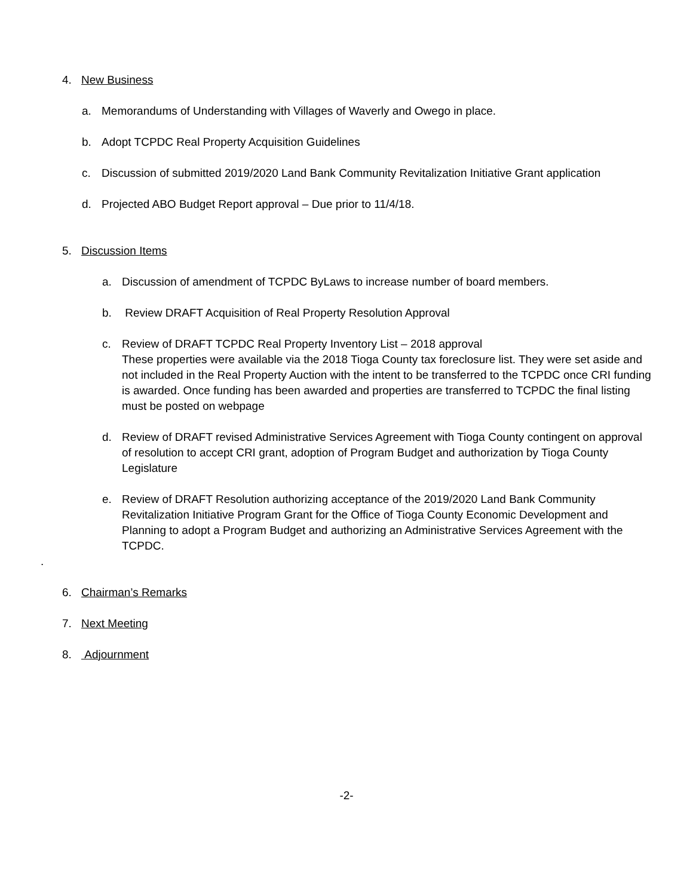4. New Business
a. Memorandums of Understanding with Villages of Waverly and Owego in place.
b. Adopt TCPDC Real Property Acquisition Guidelines
c. Discussion of submitted 2019/2020 Land Bank Community Revitalization Initiative Grant application
d. Projected ABO Budget Report approval – Due prior to 11/4/18.
5. Discussion Items
a. Discussion of amendment of TCPDC ByLaws to increase number of board members.
b. Review DRAFT Acquisition of Real Property Resolution Approval
c. Review of DRAFT TCPDC Real Property Inventory List – 2018 approval
These properties were available via the 2018 Tioga County tax foreclosure list. They were set aside and not included in the Real Property Auction with the intent to be transferred to the TCPDC once CRI funding is awarded. Once funding has been awarded and properties are transferred to TCPDC the final listing must be posted on webpage
d. Review of DRAFT revised Administrative Services Agreement with Tioga County contingent on approval of resolution to accept CRI grant, adoption of Program Budget and authorization by Tioga County Legislature
e. Review of DRAFT Resolution authorizing acceptance of the 2019/2020 Land Bank Community Revitalization Initiative Program Grant for the Office of Tioga County Economic Development and Planning to adopt a Program Budget and authorizing an Administrative Services Agreement with the TCPDC.
.
6. Chairman’s Remarks
7. Next Meeting
8. Adjournment
-2-